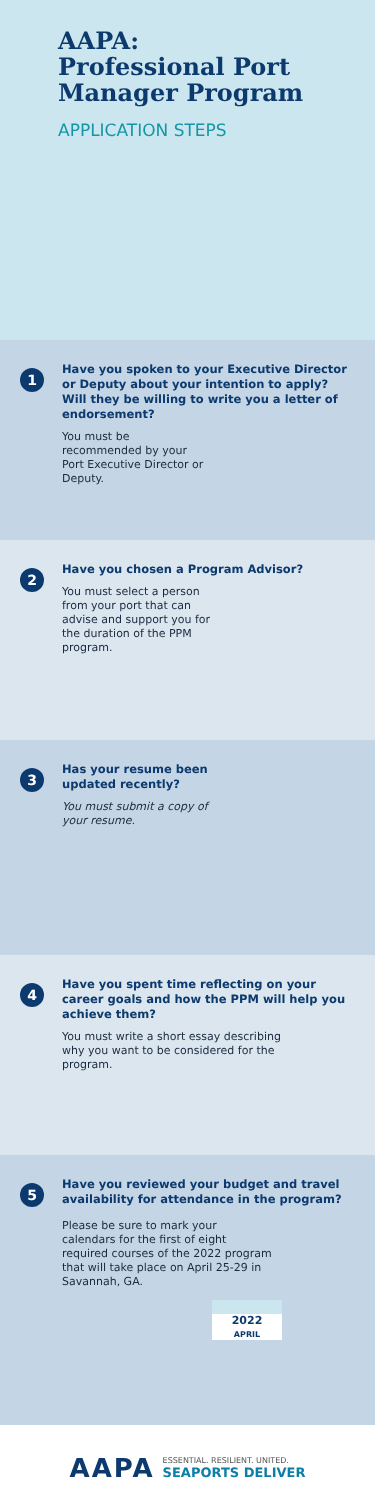AAPA:
Professional Port
Manager Program
APPLICATION STEPS
1
Have you spoken to your Executive Director or Deputy about your intention to apply? Will they be willing to write you a letter of endorsement?
You must be recommended by your Port Executive Director or Deputy.
2
Have you chosen a Program Advisor?
You must select a person from your port that can advise and support you for the duration of the PPM program.
3
Has your resume been
updated recently?
You must submit a copy of your resume.
4
Have you spent time reflecting on your career goals and how the PPM will help you achieve them?
You must write a short essay describing why you want to be considered for the program.
5
Have you reviewed your budget and travel availability for attendance in the program?
Please be sure to mark your calendars for the first of eight required courses of the 2022 program that will take place on April 25-29 in Savannah, GA.
2022
APRIL
AAPA ESSENTIAL. RESILIENT. UNITED.
SEAPORTS DELIVER